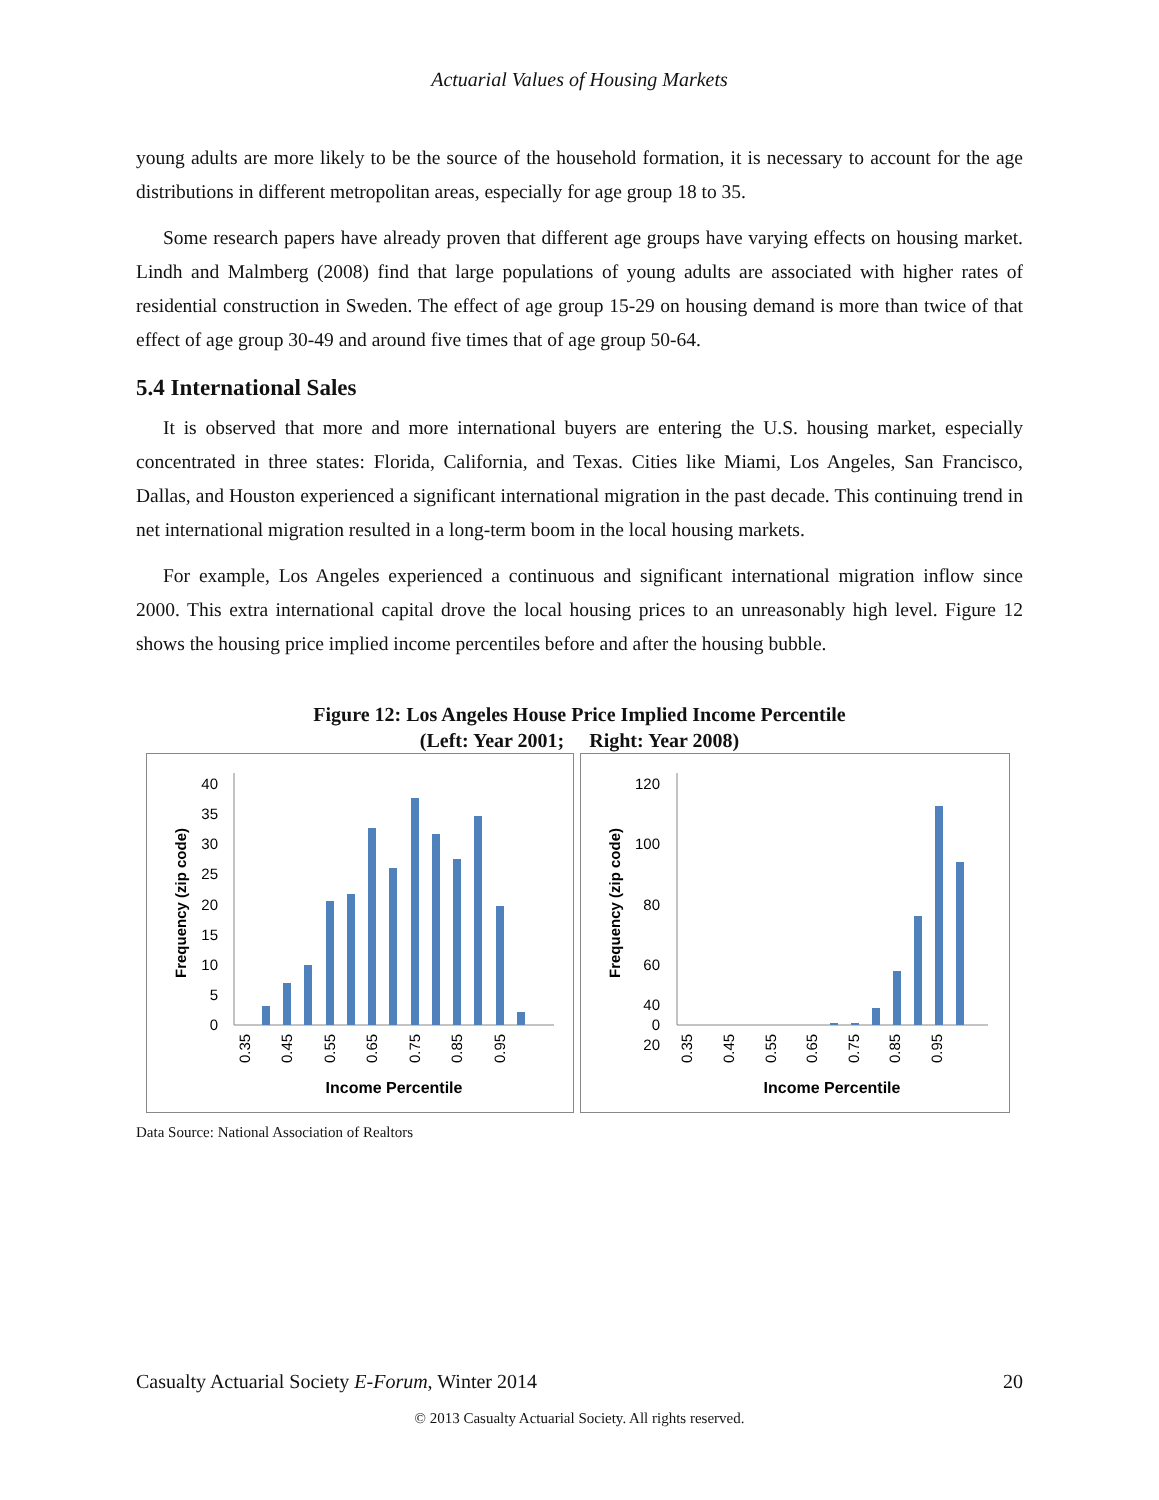Actuarial Values of Housing Markets
young adults are more likely to be the source of the household formation, it is necessary to account for the age distributions in different metropolitan areas, especially for age group 18 to 35.
Some research papers have already proven that different age groups have varying effects on housing market. Lindh and Malmberg (2008) find that large populations of young adults are associated with higher rates of residential construction in Sweden. The effect of age group 15-29 on housing demand is more than twice of that effect of age group 30-49 and around five times that of age group 50-64.
5.4 International Sales
It is observed that more and more international buyers are entering the U.S. housing market, especially concentrated in three states: Florida, California, and Texas. Cities like Miami, Los Angeles, San Francisco, Dallas, and Houston experienced a significant international migration in the past decade. This continuing trend in net international migration resulted in a long-term boom in the local housing markets.
For example, Los Angeles experienced a continuous and significant international migration inflow since 2000. This extra international capital drove the local housing prices to an unreasonably high level. Figure 12 shows the housing price implied income percentiles before and after the housing bubble.
Figure 12: Los Angeles House Price Implied Income Percentile
(Left: Year 2001; Right: Year 2008)
Frequency (zip code)
40
35
30
25
20
15
10
5
0
0.35
0.45
0.55
0.65
0.75
0.85
0.95
Income Percentile
Frequency (zip code)
120
100
80
60
40
20
0
0.35
0.45
0.55
0.65
0.75
0.85
0.95
Income Percentile
Data Source: National Association of Realtors
Casualty Actuarial Society E-Forum, Winter 2014 20
© 2013 Casualty Actuarial Society. All rights reserved.